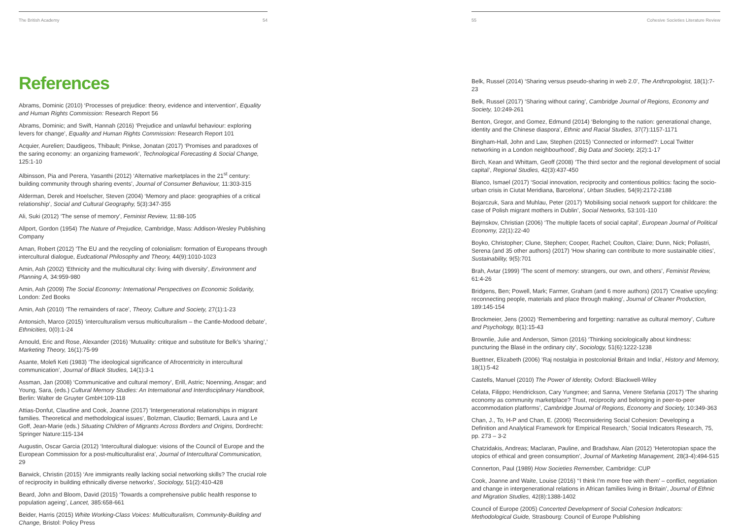The British Academy 54
References
Abrams, Dominic (2010) ‘Processes of prejudice: theory, evidence and intervention’, Equality and Human Rights Commission: Research Report 56
Abrams, Dominic; and Swift, Hannah (2016) ‘Prejudice and unlawful behaviour: exploring levers for change’, Equality and Human Rights Commission: Research Report 101
Acquier, Aurelien; Daudigeos, Thibault; Pinkse, Jonatan (2017) ‘Promises and paradoxes of the saring economy: an organizing framework’, Technological Forecasting & Social Change, 125:1-10
Albinsson, Pia and Perera, Yasanthi (2012) ‘Alternative marketplaces in the 21<sup>st</sup> century: building community through sharing events’, Journal of Consumer Behaviour, 11:303-315
Alderman, Derek and Hoelscher, Steven (2004) ‘Memory and place: geographies of a critical relationship’, Social and Cultural Geography, 5(3):347-355
Ali, Suki (2012) ‘The sense of memory’, Feminist Review, 11:88-105
Allport, Gordon (1954) The Nature of Prejudice, Cambridge, Mass: Addison-Wesley Publishing Company
Aman, Robert (2012) ‘The EU and the recycling of colonialism: formation of Europeans through intercultural dialogue, Eudcational Philosophy and Theory, 44(9):1010-1023
Amin, Ash (2002) ‘Ethnicity and the multicultural city: living with diversity’, Environment and Planning A, 34:959-980
Amin, Ash (2009) The Social Economy: International Perspectives on Economic Solidarity, London: Zed Books
Amin, Ash (2010) ‘The remainders of race’, Theory, Culture and Society, 27(1):1-23
Antonsich, Marco (2015) ‘interculturalism versus multiculturalism – the Cantle-Modood debate’, Ethnicities, 0(0):1-24
Arnould, Eric and Rose, Alexander (2016) ‘Mutuality: critique and substitute for Belk’s ‘sharing’,’ Marketing Theory, 16(1):75-99
Asante, Molefi Keti (1983) ‘The ideological significance of Afrocentricity in intercultural communication’, Journal of Black Studies, 14(1):3-1
Assman, Jan (2008) ‘Communicative and cultural memory’, Erill, Astric; Noenning, Ansgar; and Young, Sara, (eds.) Cultural Memory Studies: An International and Interdisciplinary Handbook, Berlin: Walter de Gruyter GmbH:109-118
Attias-Donfut, Claudine and Cook, Joanne (2017) ‘Intergenerational relationships in migrant families. Theoretical and methodological issues’, Bolzman, Claudio; Bernardi, Laura and Le Goff, Jean-Marie (eds.) Situating Children of Migrants Across Borders and Origins, Dordrecht: Springer Nature:115-134
Augustin, Oscar Garcia (2012) ‘Intercultural dialogue: visions of the Council of Europe and the European Commission for a post-multiculturalist era’, Journal of Intercultural Communication, 29
Barwick, Christin (2015) ‘Are immigrants really lacking social networking skills? The crucial role of reciprocity in building ethnically diverse networks’, Sociology, 51(2):410-428
Beard, John and Bloom, David (2015) ‘Towards a comprehensive public health response to population ageing’, Lancet, 385:658-661
Beider, Harris (2015) White Working-Class Voices: Multiculturalism, Community-Building and Change, Bristol: Policy Press
55 Cohesive Societies Literature Review
Belk, Russel (2014) ‘Sharing versus pseudo-sharing in web 2.0’, The Anthropologist, 18(1):7-23
Belk, Russel (2017) ‘Sharing without caring’, Cambridge Journal of Regions, Economy and Society, 10:249-261
Benton, Gregor, and Gomez, Edmund (2014) ‘Belonging to the nation: generational change, identity and the Chinese diaspora’, Ethnic and Racial Studies, 37(7):1157-1171
Bingham-Hall, John and Law, Stephen (2015) ‘Connected or informed?: Local Twitter networking in a London neighbourhood’, Big Data and Society, 2(2):1-17
Birch, Kean and Whittam, Geoff (2008) ‘The third sector and the regional development of social capital’, Regional Studies, 42(3):437-450
Blanco, Ismael (2017) ‘Social innovation, reciprocity and contentious politics: facing the socio-urban crisis in Ciutat Meridiana, Barcelona’, Urban Studies, 54(9):2172-2188
Bojarczuk, Sara and Muhlau, Peter (2017) ‘Mobilising social network support for childcare: the case of Polish migrant mothers in Dublin’, Social Networks, 53:101-110
Bøjrnskov, Christian (2006) ‘The multiple facets of social capital’, European Journal of Political Economy, 22(1):22-40
Boyko, Christopher; Clune, Stephen; Cooper, Rachel; Coulton, Claire; Dunn, Nick; Pollastri, Serena (and 35 other authors) (2017) ‘How sharing can contribute to more sustainable cities’, Sustainability, 9(5):701
Brah, Avtar (1999) ‘The scent of memory: strangers, our own, and others’, Feminist Review, 61:4-26
Bridgens, Ben; Powell, Mark; Farmer, Graham (and 6 more authors) (2017) ‘Creative upcyling: reconnecting people, materials and place through making’, Journal of Cleaner Production, 189:145-154
Brockmeier, Jens (2002) ‘Remembering and forgetting: narrative as cultural memory’, Culture and Psychology, 8(1):15-43
Brownlie, Julie and Anderson, Simon (2016) ‘Thinking sociologically about kindness: puncturing the Blasé in the ordinary city’, Sociology, 51(6):1222-1238
Buettner, Elizabeth (2006) ‘Raj nostalgia in postcolonial Britain and India’, History and Memory, 18(1):5-42
Castells, Manuel (2010) The Power of Identity, Oxford: Blackwell-Wiley
Celata, Filippo; Hendrickson, Cary Yungmee; and Sanna, Venere Stefania (2017) ‘The sharing economy as community marketplace? Trust, reciprocity and belonging in peer-to-peer accommodation platforms’, Cambridge Journal of Regions, Economy and Society, 10:349-363
Chan, J., To, H-P and Chan, E. (2006) ‘Reconsidering Social Cohesion: Developing a Definition and Analytical Framework for Empirical Research,’ Social Indicators Research, 75, pp. 273 – 3-2
Chatzidakis, Andreas; Maclaran, Pauline, and Bradshaw, Alan (2012) ‘Heterotopian space the utopics of ethical and green consumption’, Journal of Marketing Management, 28(3-4):494-515
Connerton, Paul (1989) How Societies Remember, Cambridge: CUP
Cook, Joanne and Waite, Louise (2016) ‘‘I think I’m more free with them’ – conflict, negotiation and change in intergenerational relations in African families living in Britain’, Journal of Ethnic and Migration Studies, 42(8):1388-1402
Council of Europe (2005) Concerted Development of Social Cohesion Indicators: Methodological Guide, Strasbourg: Council of Europe Publishing